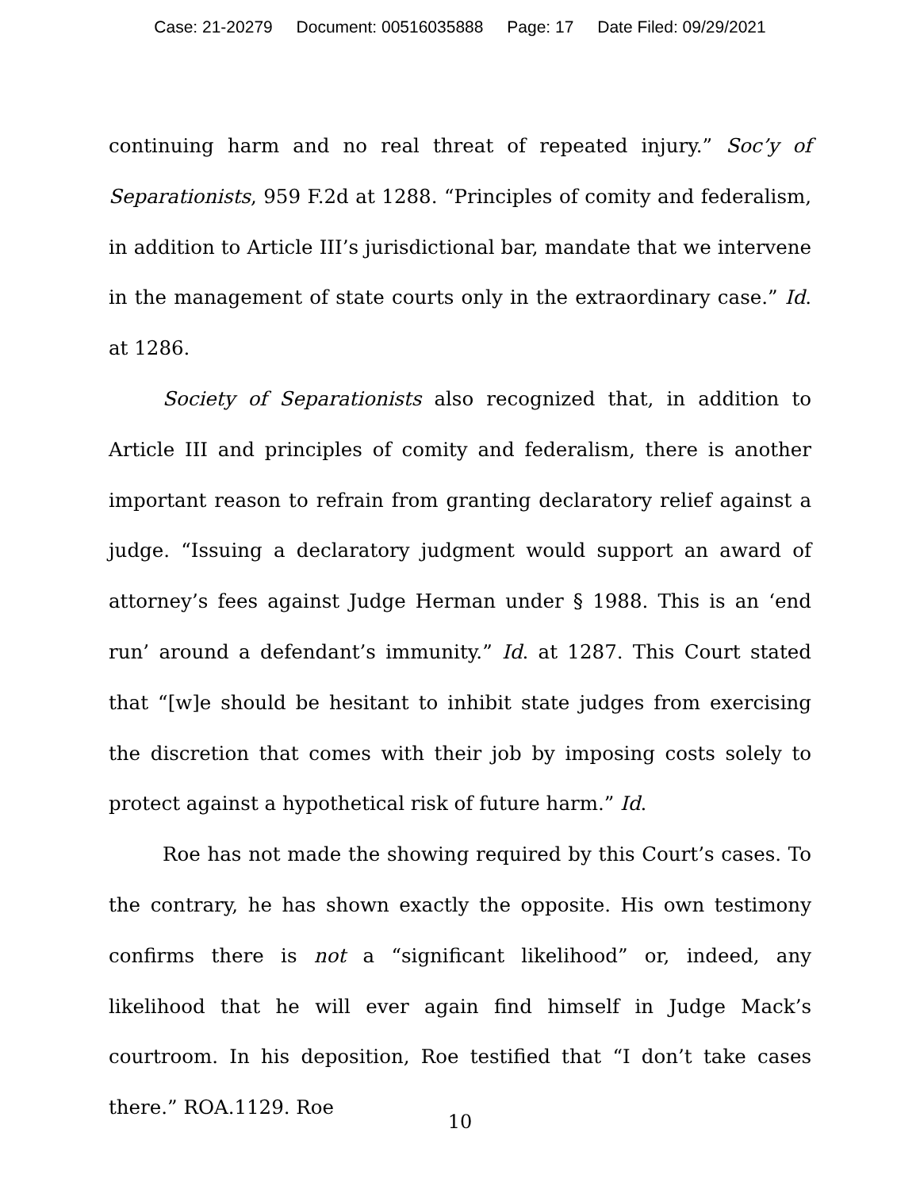Case: 21-20279 Document: 00516035888 Page: 17 Date Filed: 09/29/2021
continuing harm and no real threat of repeated injury.” Soc’y of Separationists, 959 F.2d at 1288. “Principles of comity and federalism, in addition to Article III’s jurisdictional bar, mandate that we intervene in the management of state courts only in the extraordinary case.” Id. at 1286.
Society of Separationists also recognized that, in addition to Article III and principles of comity and federalism, there is another important reason to refrain from granting declaratory relief against a judge. “Issuing a declaratory judgment would support an award of attorney’s fees against Judge Herman under § 1988. This is an ‘end run’ around a defendant’s immunity.” Id. at 1287. This Court stated that “[w]e should be hesitant to inhibit state judges from exercising the discretion that comes with their job by imposing costs solely to protect against a hypothetical risk of future harm.” Id.
Roe has not made the showing required by this Court’s cases. To the contrary, he has shown exactly the opposite. His own testimony confirms there is not a “significant likelihood” or, indeed, any likelihood that he will ever again find himself in Judge Mack’s courtroom. In his deposition, Roe testified that “I don’t take cases there.” ROA.1129. Roe
10